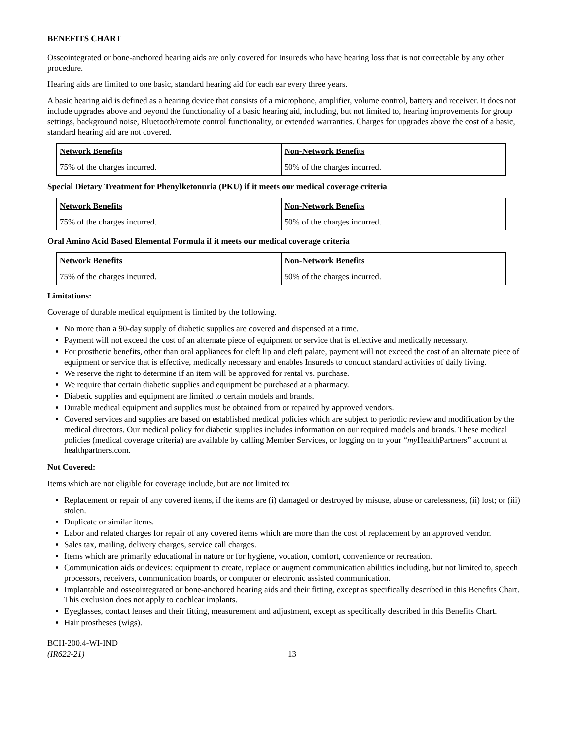BENEFITS CHART
Osseointegrated or bone-anchored hearing aids are only covered for Insureds who have hearing loss that is not correctable by any other procedure.
Hearing aids are limited to one basic, standard hearing aid for each ear every three years.
A basic hearing aid is defined as a hearing device that consists of a microphone, amplifier, volume control, battery and receiver. It does not include upgrades above and beyond the functionality of a basic hearing aid, including, but not limited to, hearing improvements for group settings, background noise, Bluetooth/remote control functionality, or extended warranties. Charges for upgrades above the cost of a basic, standard hearing aid are not covered.
| Network Benefits | Non-Network Benefits |
| --- | --- |
| 75% of the charges incurred. | 50% of the charges incurred. |
Special Dietary Treatment for Phenylketonuria (PKU) if it meets our medical coverage criteria
| Network Benefits | Non-Network Benefits |
| --- | --- |
| 75% of the charges incurred. | 50% of the charges incurred. |
Oral Amino Acid Based Elemental Formula if it meets our medical coverage criteria
| Network Benefits | Non-Network Benefits |
| --- | --- |
| 75% of the charges incurred. | 50% of the charges incurred. |
Limitations:
Coverage of durable medical equipment is limited by the following.
No more than a 90-day supply of diabetic supplies are covered and dispensed at a time.
Payment will not exceed the cost of an alternate piece of equipment or service that is effective and medically necessary.
For prosthetic benefits, other than oral appliances for cleft lip and cleft palate, payment will not exceed the cost of an alternate piece of equipment or service that is effective, medically necessary and enables Insureds to conduct standard activities of daily living.
We reserve the right to determine if an item will be approved for rental vs. purchase.
We require that certain diabetic supplies and equipment be purchased at a pharmacy.
Diabetic supplies and equipment are limited to certain models and brands.
Durable medical equipment and supplies must be obtained from or repaired by approved vendors.
Covered services and supplies are based on established medical policies which are subject to periodic review and modification by the medical directors. Our medical policy for diabetic supplies includes information on our required models and brands. These medical policies (medical coverage criteria) are available by calling Member Services, or logging on to your “my HealthPartners” account at healthpartners.com.
Not Covered:
Items which are not eligible for coverage include, but are not limited to:
Replacement or repair of any covered items, if the items are (i) damaged or destroyed by misuse, abuse or carelessness, (ii) lost; or (iii) stolen.
Duplicate or similar items.
Labor and related charges for repair of any covered items which are more than the cost of replacement by an approved vendor.
Sales tax, mailing, delivery charges, service call charges.
Items which are primarily educational in nature or for hygiene, vocation, comfort, convenience or recreation.
Communication aids or devices: equipment to create, replace or augment communication abilities including, but not limited to, speech processors, receivers, communication boards, or computer or electronic assisted communication.
Implantable and osseointegrated or bone-anchored hearing aids and their fitting, except as specifically described in this Benefits Chart. This exclusion does not apply to cochlear implants.
Eyeglasses, contact lenses and their fitting, measurement and adjustment, except as specifically described in this Benefits Chart.
Hair prostheses (wigs).
BCH-200.4-WI-IND
(IR622-21)
13